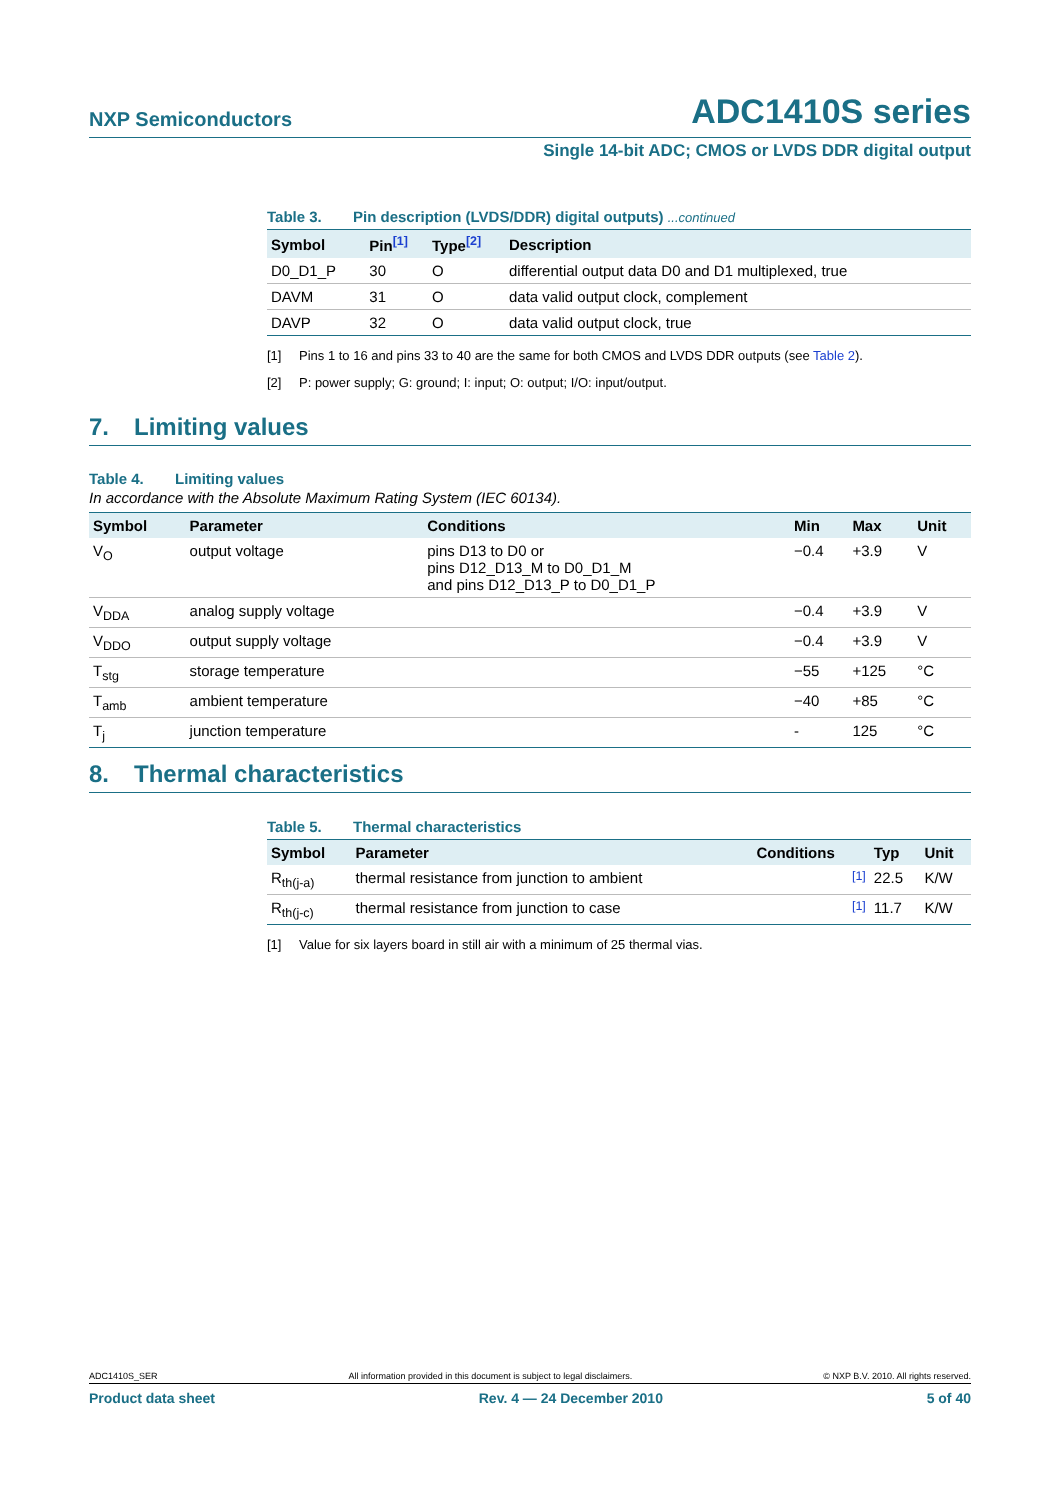NXP Semiconductors
ADC1410S series
Single 14-bit ADC; CMOS or LVDS DDR digital output
Table 3. Pin description (LVDS/DDR) digital outputs) ...continued
| Symbol | Pin<sup>[1]</sup> | Type<sup>[2]</sup> | Description |
| --- | --- | --- | --- |
| D0_D1_P | 30 | O | differential output data D0 and D1 multiplexed, true |
| DAVM | 31 | O | data valid output clock, complement |
| DAVP | 32 | O | data valid output clock, true |
[1] Pins 1 to 16 and pins 33 to 40 are the same for both CMOS and LVDS DDR outputs (see Table 2).
[2] P: power supply; G: ground; I: input; O: output; I/O: input/output.
7. Limiting values
Table 4. Limiting values
In accordance with the Absolute Maximum Rating System (IEC 60134).
| Symbol | Parameter | Conditions | Min | Max | Unit |
| --- | --- | --- | --- | --- | --- |
| V<sub>O</sub> | output voltage | pins D13 to D0 or pins D12_D13_M to D0_D1_M and pins D12_D13_P to D0_D1_P | −0.4 | +3.9 | V |
| V<sub>DDA</sub> | analog supply voltage | | −0.4 | +3.9 | V |
| V<sub>DDO</sub> | output supply voltage | | −0.4 | +3.9 | V |
| T<sub>stg</sub> | storage temperature | | −55 | +125 | °C |
| T<sub>amb</sub> | ambient temperature | | −40 | +85 | °C |
| T<sub>j</sub> | junction temperature | | - | 125 | °C |
8. Thermal characteristics
Table 5. Thermal characteristics
| Symbol | Parameter | Conditions | Typ | Unit |
| --- | --- | --- | --- | --- |
| R<sub>th(j-a)</sub> | thermal resistance from junction to ambient | <sup>[1]</sup> | 22.5 | K/W |
| R<sub>th(j-c)</sub> | thermal resistance from junction to case | <sup>[1]</sup> | 11.7 | K/W |
[1] Value for six layers board in still air with a minimum of 25 thermal vias.
ADC1410S_SER All information provided in this document is subject to legal disclaimers. © NXP B.V. 2010. All rights reserved.
Product data sheet Rev. 4 — 24 December 2010 5 of 40